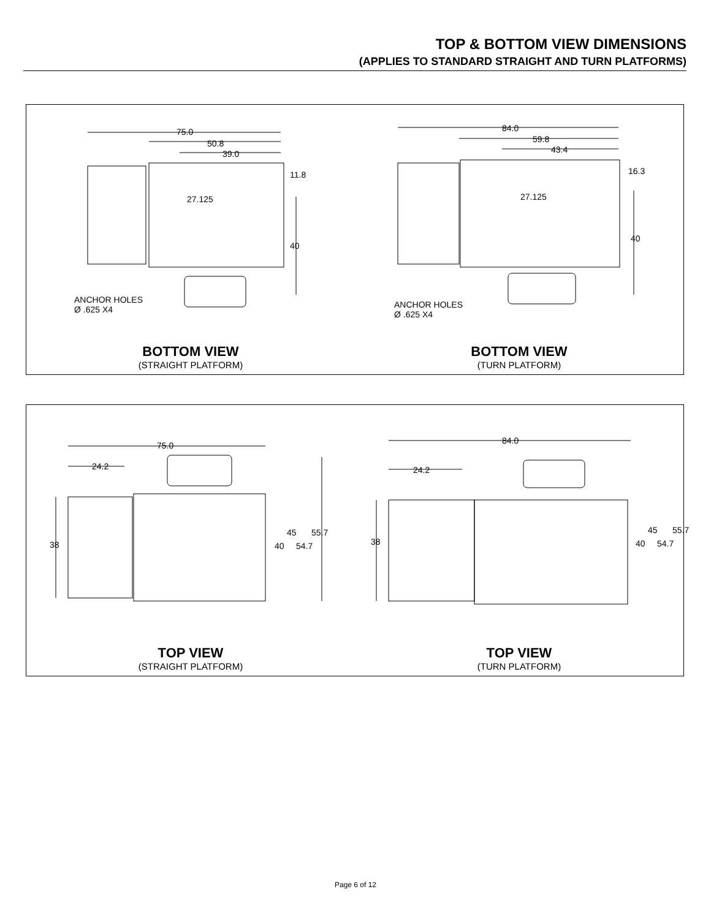TOP & BOTTOM VIEW DIMENSIONS
(APPLIES TO STANDARD STRAIGHT AND TURN PLATFORMS)
75.0
50.8
39.0
11.8
27.125
40
ANCHOR HOLES
Ø .625 X4
BOTTOM VIEW
(STRAIGHT PLATFORM)
84.0
59.8
43.4
16.3
27.125
40
ANCHOR HOLES
Ø .625 X4
BOTTOM VIEW
(TURN PLATFORM)
75.0
24.2
38
45 55.7
40 54.7
TOP VIEW
(STRAIGHT PLATFORM)
84.0
24.2
38
45 55.7
40 54.7
TOP VIEW
(TURN PLATFORM)
Page 6 of 12